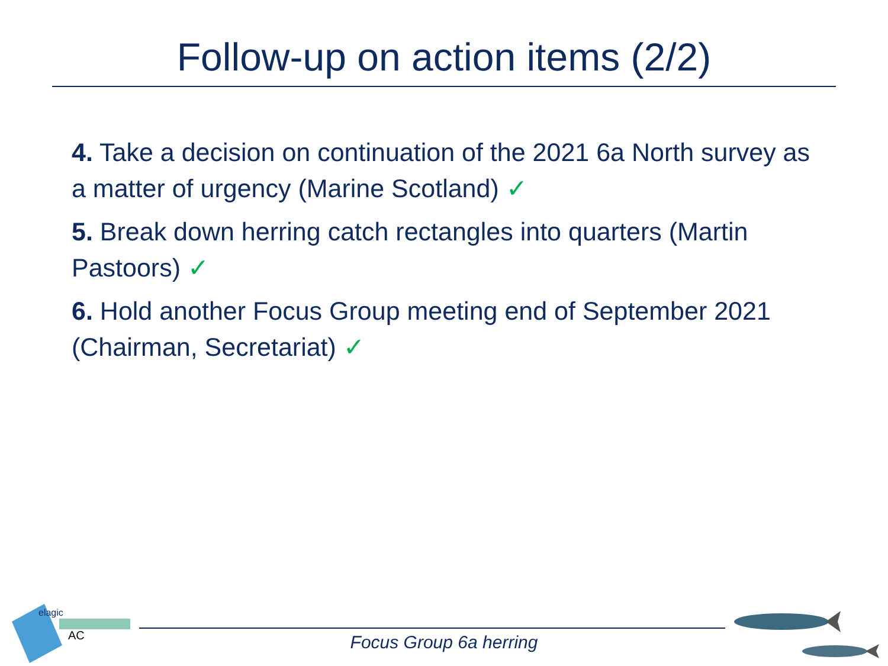Follow-up on action items (2/2)
4. Take a decision on continuation of the 2021 6a North survey as a matter of urgency (Marine Scotland) ✓
5. Break down herring catch rectangles into quarters (Martin Pastoors) ✓
6. Hold another Focus Group meeting end of September 2021 (Chairman, Secretariat) ✓
elagic
AC
Focus Group 6a herring